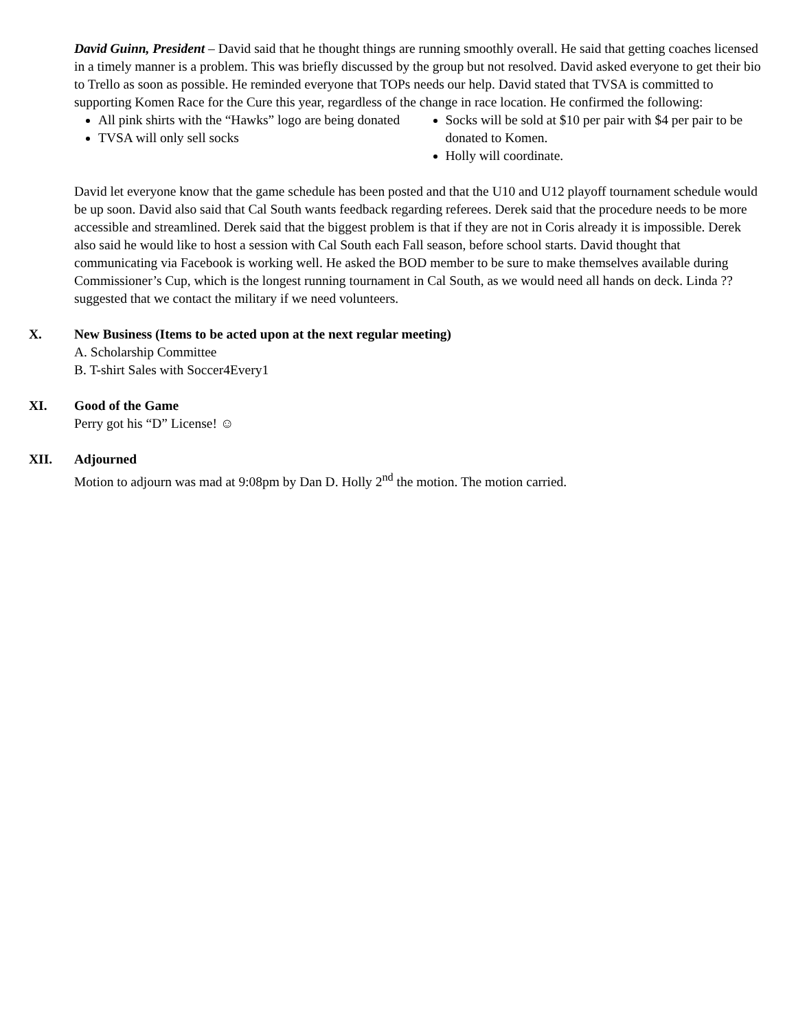David Guinn, President – David said that he thought things are running smoothly overall. He said that getting coaches licensed in a timely manner is a problem. This was briefly discussed by the group but not resolved. David asked everyone to get their bio to Trello as soon as possible. He reminded everyone that TOPs needs our help. David stated that TVSA is committed to supporting Komen Race for the Cure this year, regardless of the change in race location. He confirmed the following:
All pink shirts with the “Hawks” logo are being donated
TVSA will only sell socks
Socks will be sold at $10 per pair with $4 per pair to be donated to Komen.
Holly will coordinate.
David let everyone know that the game schedule has been posted and that the U10 and U12 playoff tournament schedule would be up soon. David also said that Cal South wants feedback regarding referees. Derek said that the procedure needs to be more accessible and streamlined. Derek said that the biggest problem is that if they are not in Coris already it is impossible. Derek also said he would like to host a session with Cal South each Fall season, before school starts. David thought that communicating via Facebook is working well. He asked the BOD member to be sure to make themselves available during Commissioner’s Cup, which is the longest running tournament in Cal South, as we would need all hands on deck. Linda ?? suggested that we contact the military if we need volunteers.
X. New Business (Items to be acted upon at the next regular meeting)
A. Scholarship Committee
B. T-shirt Sales with Soccer4Every1
XI. Good of the Game
Perry got his “D” License! ☺
XII. Adjourned
Motion to adjourn was mad at 9:08pm by Dan D. Holly 2<sup>nd</sup> the motion. The motion carried.